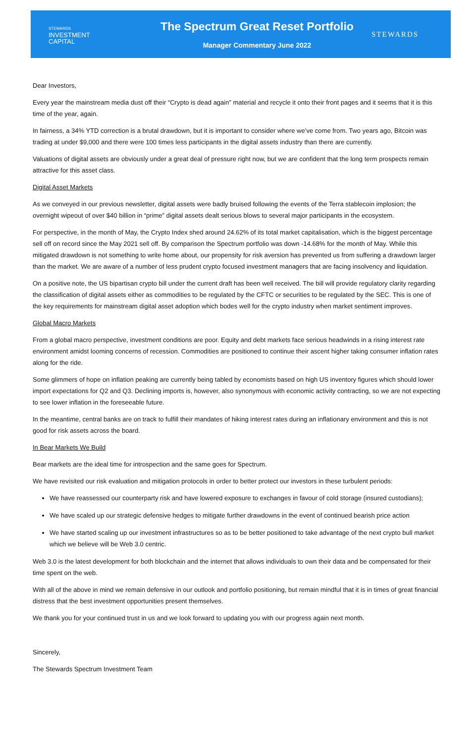STEWARDS
INVESTMENT
CAPITAL
The Spectrum Great Reset Portfolio
Manager Commentary June 2022
STEWARDS
Dear Investors,
Every year the mainstream media dust off their “Crypto is dead again” material and recycle it onto their front pages and it seems that it is this time of the year, again.
In fairness, a 34% YTD correction is a brutal drawdown, but it is important to consider where we’ve come from. Two years ago, Bitcoin was trading at under $9,000 and there were 100 times less participants in the digital assets industry than there are currently.
Valuations of digital assets are obviously under a great deal of pressure right now, but we are confident that the long term prospects remain attractive for this asset class.
Digital Asset Markets
As we conveyed in our previous newsletter, digital assets were badly bruised following the events of the Terra stablecoin implosion; the overnight wipeout of over $40 billion in “prime” digital assets dealt serious blows to several major participants in the ecosystem.
For perspective, in the month of May, the Crypto Index shed around 24.62% of its total market capitalisation, which is the biggest percentage sell off on record since the May 2021 sell off. By comparison the Spectrum portfolio was down -14.68% for the month of May. While this mitigated drawdown is not something to write home about, our propensity for risk aversion has prevented us from suffering a drawdown larger than the market. We are aware of a number of less prudent crypto focused investment managers that are facing insolvency and liquidation.
On a positive note, the US bipartisan crypto bill under the current draft has been well received. The bill will provide regulatory clarity regarding the classification of digital assets either as commodities to be regulated by the CFTC or securities to be regulated by the SEC. This is one of the key requirements for mainstream digital asset adoption which bodes well for the crypto industry when market sentiment improves.
Global Macro Markets
From a global macro perspective, investment conditions are poor. Equity and debt markets face serious headwinds in a rising interest rate environment amidst looming concerns of recession. Commodities are positioned to continue their ascent higher taking consumer inflation rates along for the ride.
Some glimmers of hope on inflation peaking are currently being tabled by economists based on high US inventory figures which should lower import expectations for Q2 and Q3. Declining imports is, however, also synonymous with economic activity contracting, so we are not expecting to see lower inflation in the foreseeable future.
In the meantime, central banks are on track to fulfill their mandates of hiking interest rates during an inflationary environment and this is not good for risk assets across the board.
In Bear Markets We Build
Bear markets are the ideal time for introspection and the same goes for Spectrum.
We have revisited our risk evaluation and mitigation protocols in order to better protect our investors in these turbulent periods:
We have reassessed our counterparty risk and have lowered exposure to exchanges in favour of cold storage (insured custodians);
We have scaled up our strategic defensive hedges to mitigate further drawdowns in the event of continued bearish price action
We have started scaling up our investment infrastructures so as to be better positioned to take advantage of the next crypto bull market which we believe will be Web 3.0 centric.
Web 3.0 is the latest development for both blockchain and the internet that allows individuals to own their data and be compensated for their time spent on the web.
With all of the above in mind we remain defensive in our outlook and portfolio positioning, but remain mindful that it is in times of great financial distress that the best investment opportunities present themselves.
We thank you for your continued trust in us and we look forward to updating you with our progress again next month.
Sincerely,
The Stewards Spectrum Investment Team